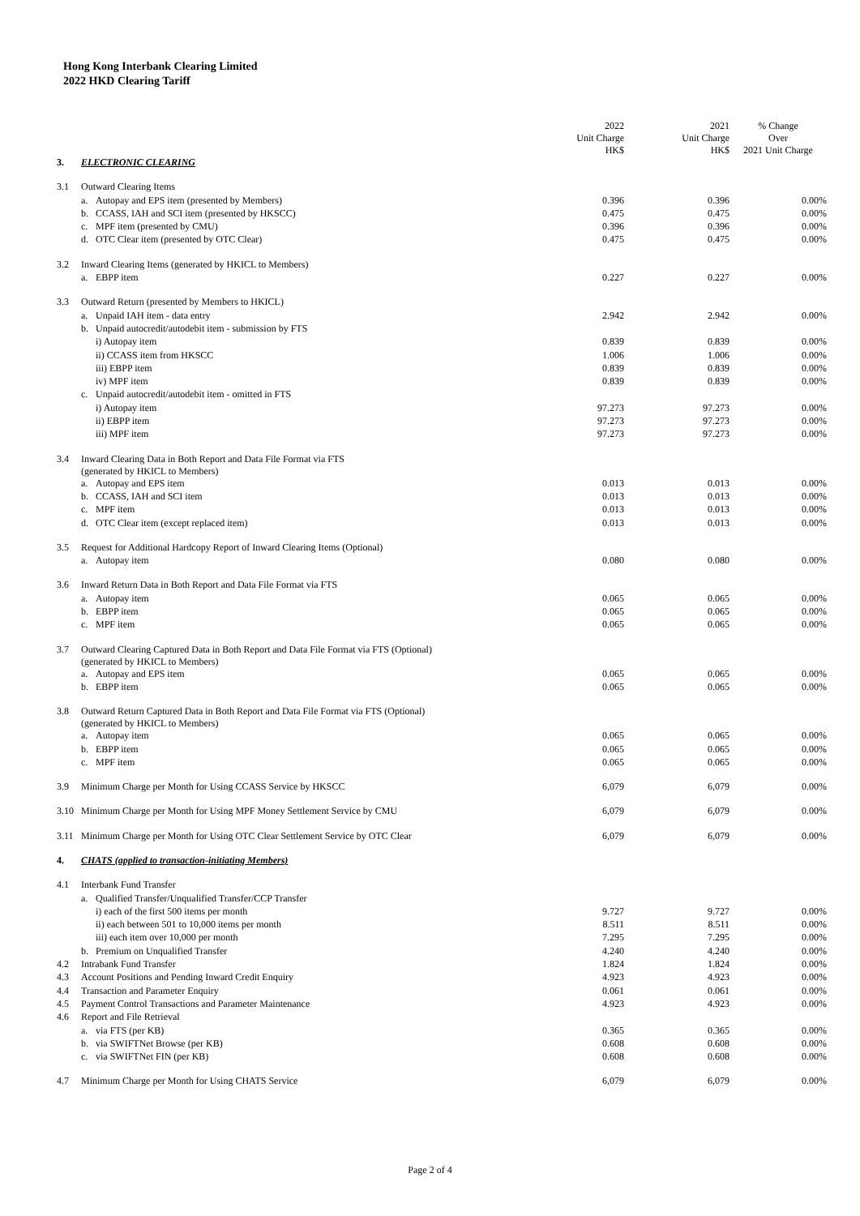Hong Kong Interbank Clearing Limited
2022 HKD Clearing Tariff
| | | | | 2022 Unit Charge HK$ | 2021 Unit Charge HK$ | % Change Over 2021 Unit Charge |
| --- | --- | --- | --- | --- | --- | --- |
| 3. | ELECTRONIC CLEARING | | | | | |
| 3.1 | Outward Clearing Items | | | | | |
| | a. | Autopay and EPS item (presented by Members) | | 0.396 | 0.396 | 0.00% |
| | b. | CCASS, IAH and SCI item (presented by HKSCC) | | 0.475 | 0.475 | 0.00% |
| | c. | MPF item (presented by CMU) | | 0.396 | 0.396 | 0.00% |
| | d. | OTC Clear item (presented by OTC Clear) | | 0.475 | 0.475 | 0.00% |
| 3.2 | Inward Clearing Items (generated by HKICL to Members) | | | | | |
| | a. | EBPP item | | 0.227 | 0.227 | 0.00% |
| 3.3 | Outward Return (presented by Members to HKICL) | | | | | |
| | a. | Unpaid IAH item - data entry | | 2.942 | 2.942 | 0.00% |
| | b. | Unpaid autocredit/autodebit item - submission by FTS | | | | |
| | | i) Autopay item | | 0.839 | 0.839 | 0.00% |
| | | ii) CCASS item from HKSCC | | 1.006 | 1.006 | 0.00% |
| | | iii) EBPP item | | 0.839 | 0.839 | 0.00% |
| | | iv) MPF item | | 0.839 | 0.839 | 0.00% |
| | c. | Unpaid autocredit/autodebit item - omitted in FTS | | | | |
| | | i) Autopay item | | 97.273 | 97.273 | 0.00% |
| | | ii) EBPP item | | 97.273 | 97.273 | 0.00% |
| | | iii) MPF item | | 97.273 | 97.273 | 0.00% |
| 3.4 | Inward Clearing Data in Both Report and Data File Format via FTS (generated by HKICL to Members) | | | | | |
| | a. | Autopay and EPS item | | 0.013 | 0.013 | 0.00% |
| | b. | CCASS, IAH and SCI item | | 0.013 | 0.013 | 0.00% |
| | c. | MPF item | | 0.013 | 0.013 | 0.00% |
| | d. | OTC Clear item (except replaced item) | | 0.013 | 0.013 | 0.00% |
| 3.5 | Request for Additional Hardcopy Report of Inward Clearing Items (Optional) | | | | | |
| | a. | Autopay item | | 0.080 | 0.080 | 0.00% |
| 3.6 | Inward Return Data in Both Report and Data File Format via FTS | | | | | |
| | a. | Autopay item | | 0.065 | 0.065 | 0.00% |
| | b. | EBPP item | | 0.065 | 0.065 | 0.00% |
| | c. | MPF item | | 0.065 | 0.065 | 0.00% |
| 3.7 | Outward Clearing Captured Data in Both Report and Data File Format via FTS (Optional) (generated by HKICL to Members) | | | | | |
| | a. | Autopay and EPS item | | 0.065 | 0.065 | 0.00% |
| | b. | EBPP item | | 0.065 | 0.065 | 0.00% |
| 3.8 | Outward Return Captured Data in Both Report and Data File Format via FTS (Optional) (generated by HKICL to Members) | | | | | |
| | a. | Autopay item | | 0.065 | 0.065 | 0.00% |
| | b. | EBPP item | | 0.065 | 0.065 | 0.00% |
| | c. | MPF item | | 0.065 | 0.065 | 0.00% |
| 3.9 | Minimum Charge per Month for Using CCASS Service by HKSCC | | | 6,079 | 6,079 | 0.00% |
| 3.10 | Minimum Charge per Month for Using MPF Money Settlement Service by CMU | | | 6,079 | 6,079 | 0.00% |
| 3.11 | Minimum Charge per Month for Using OTC Clear Settlement Service by OTC Clear | | | 6,079 | 6,079 | 0.00% |
| 4. | CHATS (applied to transaction-initiating Members) | | | | | |
| 4.1 | Interbank Fund Transfer | | | | | |
| | a. | Qualified Transfer/Unqualified Transfer/CCP Transfer | | | | |
| | | i) each of the first 500 items per month | | 9.727 | 9.727 | 0.00% |
| | | ii) each between 501 to 10,000 items per month | | 8.511 | 8.511 | 0.00% |
| | | iii) each item over 10,000 per month | | 7.295 | 7.295 | 0.00% |
| | b. | Premium on Unqualified Transfer | | 4.240 | 4.240 | 0.00% |
| 4.2 | Intrabank Fund Transfer | | | 1.824 | 1.824 | 0.00% |
| 4.3 | Account Positions and Pending Inward Credit Enquiry | | | 4.923 | 4.923 | 0.00% |
| 4.4 | Transaction and Parameter Enquiry | | | 0.061 | 0.061 | 0.00% |
| 4.5 | Payment Control Transactions and Parameter Maintenance | | | 4.923 | 4.923 | 0.00% |
| 4.6 | Report and File Retrieval | | | | | |
| | a. | via FTS (per KB) | | 0.365 | 0.365 | 0.00% |
| | b. | via SWIFTNet Browse (per KB) | | 0.608 | 0.608 | 0.00% |
| | c. | via SWIFTNet FIN (per KB) | | 0.608 | 0.608 | 0.00% |
| 4.7 | Minimum Charge per Month for Using CHATS Service | | | 6,079 | 6,079 | 0.00% |
Page 2 of 4